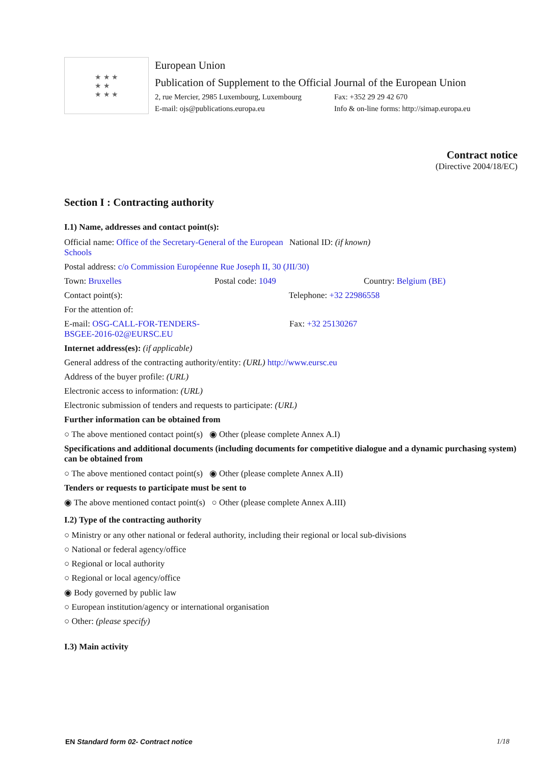★ ★ ★
★ ★
★ ★ ★
European Union
Publication of Supplement to the Official Journal of the European Union
2, rue Mercier, 2985 Luxembourg, Luxembourg Fax: +352 29 29 42 670
E-mail: ojs@publications.europa.eu Info & on-line forms: http://simap.europa.eu
Contract notice
(Directive 2004/18/EC)
Section I : Contracting authority
I.1) Name, addresses and contact point(s):
Official name: Office of the Secretary-General of the European Schools National ID: (if known)
Postal address: c/o Commission Européenne Rue Joseph II, 30 (JII/30)
Town: Bruxelles Postal code: 1049 Country: Belgium (BE)
Contact point(s): Telephone: +32 22986558
For the attention of:
E-mail: OSG-CALL-FOR-TENDERS-
BSGEE-2016-02@EURSC.EU Fax: +32 25130267
Internet address(es): (if applicable)
General address of the contracting authority/entity: (URL) http://www.eursc.eu
Address of the buyer profile: (URL)
Electronic access to information: (URL)
Electronic submission of tenders and requests to participate: (URL)
Further information can be obtained from
○ The above mentioned contact point(s) ◉ Other (please complete Annex A.I)
Specifications and additional documents (including documents for competitive dialogue and a dynamic purchasing system) can be obtained from
○ The above mentioned contact point(s) ◉ Other (please complete Annex A.II)
Tenders or requests to participate must be sent to
◉ The above mentioned contact point(s) ○ Other (please complete Annex A.III)
I.2) Type of the contracting authority
○ Ministry or any other national or federal authority, including their regional or local sub-divisions
○ National or federal agency/office
○ Regional or local authority
○ Regional or local agency/office
◉ Body governed by public law
○ European institution/agency or international organisation
○ Other: (please specify)
I.3) Main activity
EN Standard form 02- Contract notice 1/18